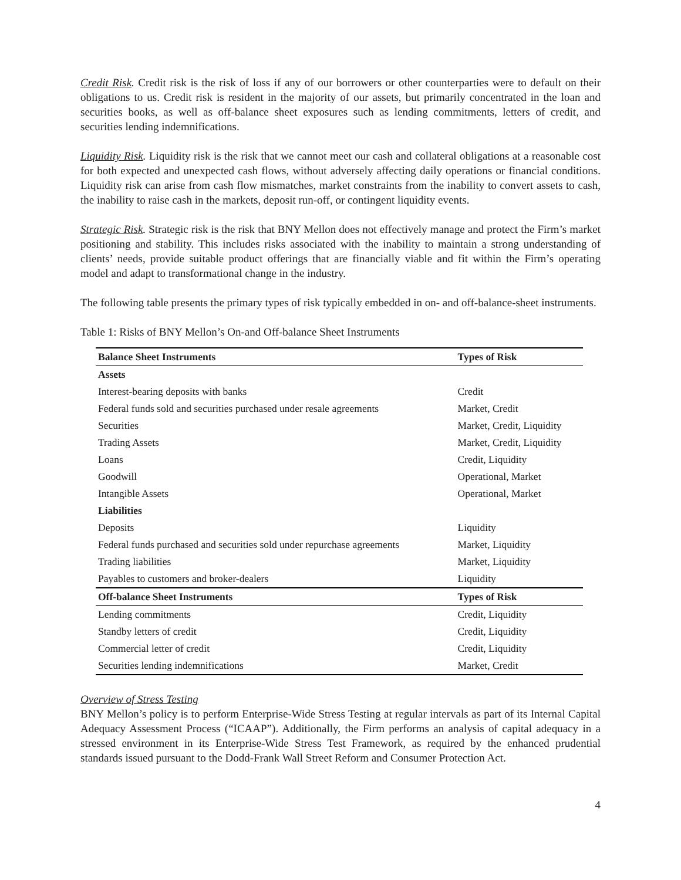Credit Risk. Credit risk is the risk of loss if any of our borrowers or other counterparties were to default on their obligations to us. Credit risk is resident in the majority of our assets, but primarily concentrated in the loan and securities books, as well as off-balance sheet exposures such as lending commitments, letters of credit, and securities lending indemnifications.
Liquidity Risk. Liquidity risk is the risk that we cannot meet our cash and collateral obligations at a reasonable cost for both expected and unexpected cash flows, without adversely affecting daily operations or financial conditions. Liquidity risk can arise from cash flow mismatches, market constraints from the inability to convert assets to cash, the inability to raise cash in the markets, deposit run-off, or contingent liquidity events.
Strategic Risk. Strategic risk is the risk that BNY Mellon does not effectively manage and protect the Firm’s market positioning and stability. This includes risks associated with the inability to maintain a strong understanding of clients’ needs, provide suitable product offerings that are financially viable and fit within the Firm’s operating model and adapt to transformational change in the industry.
The following table presents the primary types of risk typically embedded in on- and off-balance-sheet instruments.
Table 1: Risks of BNY Mellon’s On-and Off-balance Sheet Instruments
| Balance Sheet Instruments | Types of Risk |
| --- | --- |
| Assets | |
| Interest-bearing deposits with banks | Credit |
| Federal funds sold and securities purchased under resale agreements | Market, Credit |
| Securities | Market, Credit, Liquidity |
| Trading Assets | Market, Credit, Liquidity |
| Loans | Credit, Liquidity |
| Goodwill | Operational, Market |
| Intangible Assets | Operational, Market |
| Liabilities | |
| Deposits | Liquidity |
| Federal funds purchased and securities sold under repurchase agreements | Market, Liquidity |
| Trading liabilities | Market, Liquidity |
| Payables to customers and broker-dealers | Liquidity |
| Off-balance Sheet Instruments | Types of Risk |
| Lending commitments | Credit, Liquidity |
| Standby letters of credit | Credit, Liquidity |
| Commercial letter of credit | Credit, Liquidity |
| Securities lending indemnifications | Market, Credit |
Overview of Stress Testing
BNY Mellon’s policy is to perform Enterprise-Wide Stress Testing at regular intervals as part of its Internal Capital Adequacy Assessment Process (“ICAAP”). Additionally, the Firm performs an analysis of capital adequacy in a stressed environment in its Enterprise-Wide Stress Test Framework, as required by the enhanced prudential standards issued pursuant to the Dodd-Frank Wall Street Reform and Consumer Protection Act.
4